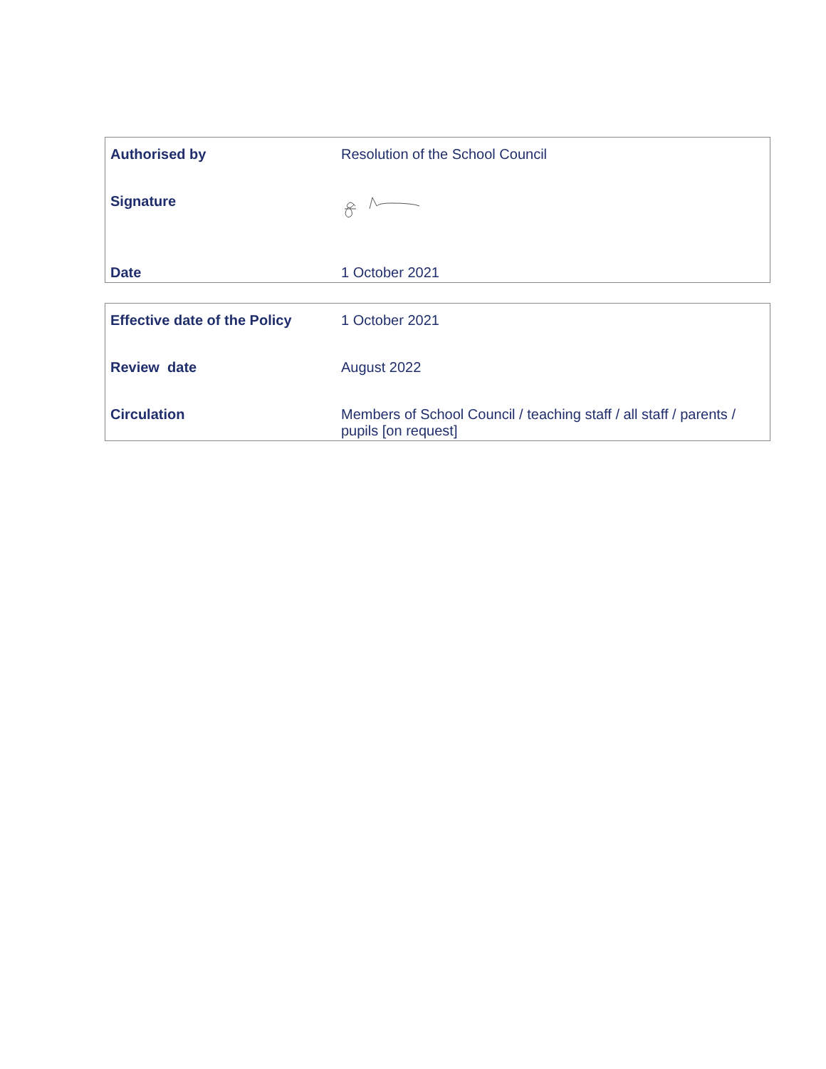| Authorised by | Resolution of the School Council |
| Signature | |
| Date | 1 October 2021 |
| Effective date of the Policy | 1 October 2021 |
| Review date | August 2022 |
| Circulation | Members of School Council / teaching staff / all staff / parents / pupils [on request] |